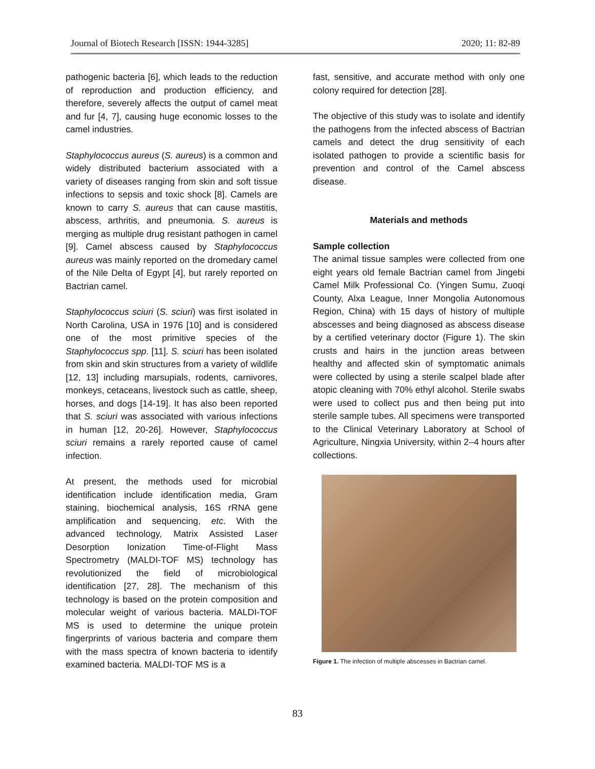Journal of Biotech Research [ISSN: 1944-3285] 2020; 11: 82-89
pathogenic bacteria [6], which leads to the reduction of reproduction and production efficiency, and therefore, severely affects the output of camel meat and fur [4, 7], causing huge economic losses to the camel industries.
Staphylococcus aureus (S. aureus) is a common and widely distributed bacterium associated with a variety of diseases ranging from skin and soft tissue infections to sepsis and toxic shock [8]. Camels are known to carry S. aureus that can cause mastitis, abscess, arthritis, and pneumonia. S. aureus is merging as multiple drug resistant pathogen in camel [9]. Camel abscess caused by Staphylococcus aureus was mainly reported on the dromedary camel of the Nile Delta of Egypt [4], but rarely reported on Bactrian camel.
Staphylococcus sciuri (S. sciuri) was first isolated in North Carolina, USA in 1976 [10] and is considered one of the most primitive species of the Staphylococcus spp. [11]. S. sciuri has been isolated from skin and skin structures from a variety of wildlife [12, 13] including marsupials, rodents, carnivores, monkeys, cetaceans, livestock such as cattle, sheep, horses, and dogs [14-19]. It has also been reported that S. sciuri was associated with various infections in human [12, 20-26]. However, Staphylococcus sciuri remains a rarely reported cause of camel infection.
At present, the methods used for microbial identification include identification media, Gram staining, biochemical analysis, 16S rRNA gene amplification and sequencing, etc. With the advanced technology, Matrix Assisted Laser Desorption Ionization Time-of-Flight Mass Spectrometry (MALDI-TOF MS) technology has revolutionized the field of microbiological identification [27, 28]. The mechanism of this technology is based on the protein composition and molecular weight of various bacteria. MALDI-TOF MS is used to determine the unique protein fingerprints of various bacteria and compare them with the mass spectra of known bacteria to identify examined bacteria. MALDI-TOF MS is a
fast, sensitive, and accurate method with only one colony required for detection [28].
The objective of this study was to isolate and identify the pathogens from the infected abscess of Bactrian camels and detect the drug sensitivity of each isolated pathogen to provide a scientific basis for prevention and control of the Camel abscess disease.
Materials and methods
Sample collection
The animal tissue samples were collected from one eight years old female Bactrian camel from Jingebi Camel Milk Professional Co. (Yingen Sumu, Zuoqi County, Alxa League, Inner Mongolia Autonomous Region, China) with 15 days of history of multiple abscesses and being diagnosed as abscess disease by a certified veterinary doctor (Figure 1). The skin crusts and hairs in the junction areas between healthy and affected skin of symptomatic animals were collected by using a sterile scalpel blade after atopic cleaning with 70% ethyl alcohol. Sterile swabs were used to collect pus and then being put into sterile sample tubes. All specimens were transported to the Clinical Veterinary Laboratory at School of Agriculture, Ningxia University, within 2–4 hours after collections.
Figure 1. The infection of multiple abscesses in Bactrian camel.
83